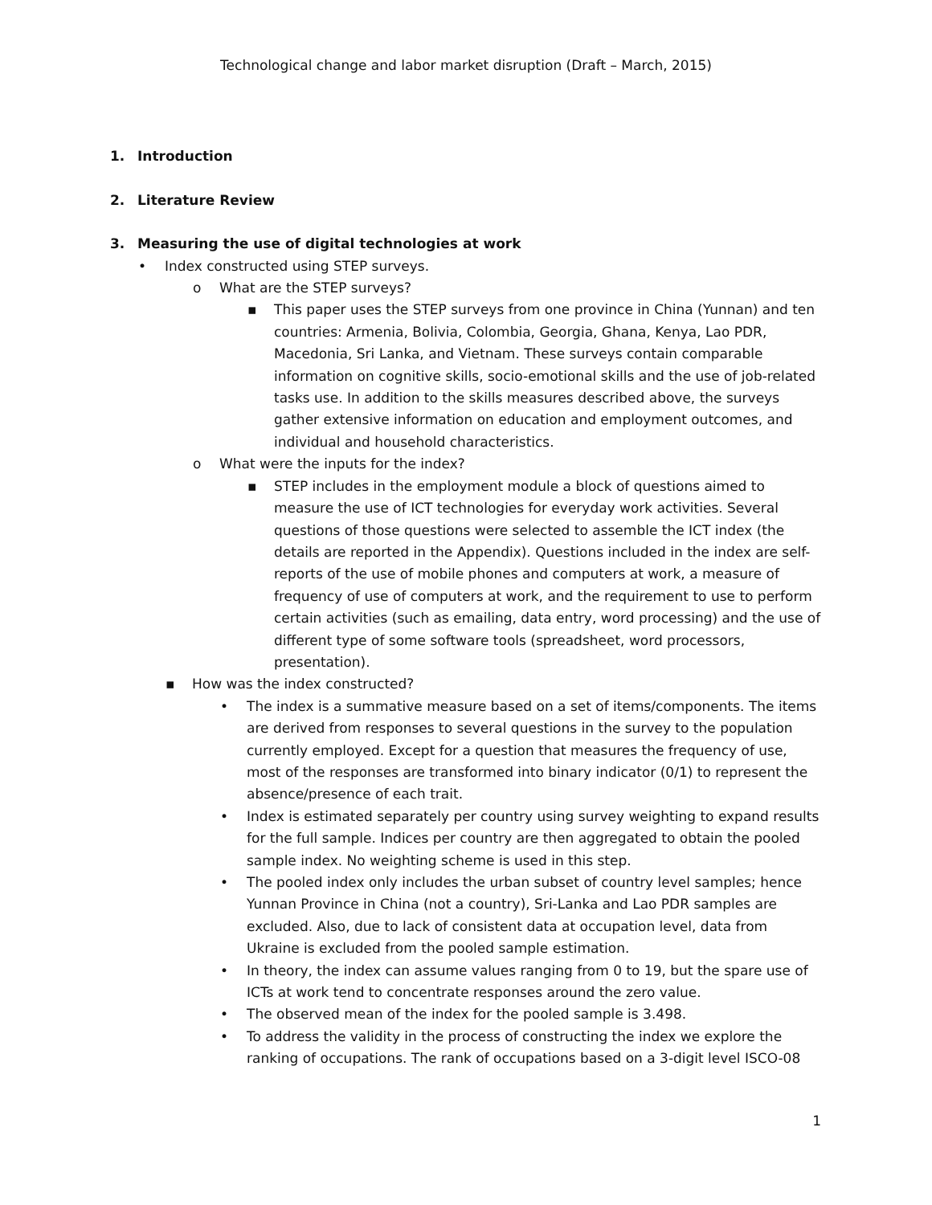Technological change and labor market disruption (Draft – March, 2015)
1. Introduction
2. Literature Review
3. Measuring the use of digital technologies at work
• Index constructed using STEP surveys.
o What are the STEP surveys?
▪ This paper uses the STEP surveys from one province in China (Yunnan) and ten countries: Armenia, Bolivia, Colombia, Georgia, Ghana, Kenya, Lao PDR, Macedonia, Sri Lanka, and Vietnam. These surveys contain comparable information on cognitive skills, socio-emotional skills and the use of job-related tasks use. In addition to the skills measures described above, the surveys gather extensive information on education and employment outcomes, and individual and household characteristics.
o What were the inputs for the index?
▪ STEP includes in the employment module a block of questions aimed to measure the use of ICT technologies for everyday work activities. Several questions of those questions were selected to assemble the ICT index (the details are reported in the Appendix). Questions included in the index are self-reports of the use of mobile phones and computers at work, a measure of frequency of use of computers at work, and the requirement to use to perform certain activities (such as emailing, data entry, word processing) and the use of different type of some software tools (spreadsheet, word processors, presentation).
▪ How was the index constructed?
• The index is a summative measure based on a set of items/components. The items are derived from responses to several questions in the survey to the population currently employed. Except for a question that measures the frequency of use, most of the responses are transformed into binary indicator (0/1) to represent the absence/presence of each trait.
• Index is estimated separately per country using survey weighting to expand results for the full sample. Indices per country are then aggregated to obtain the pooled sample index. No weighting scheme is used in this step.
• The pooled index only includes the urban subset of country level samples; hence Yunnan Province in China (not a country), Sri-Lanka and Lao PDR samples are excluded. Also, due to lack of consistent data at occupation level, data from Ukraine is excluded from the pooled sample estimation.
• In theory, the index can assume values ranging from 0 to 19, but the spare use of ICTs at work tend to concentrate responses around the zero value.
• The observed mean of the index for the pooled sample is 3.498.
• To address the validity in the process of constructing the index we explore the ranking of occupations. The rank of occupations based on a 3-digit level ISCO-08
1